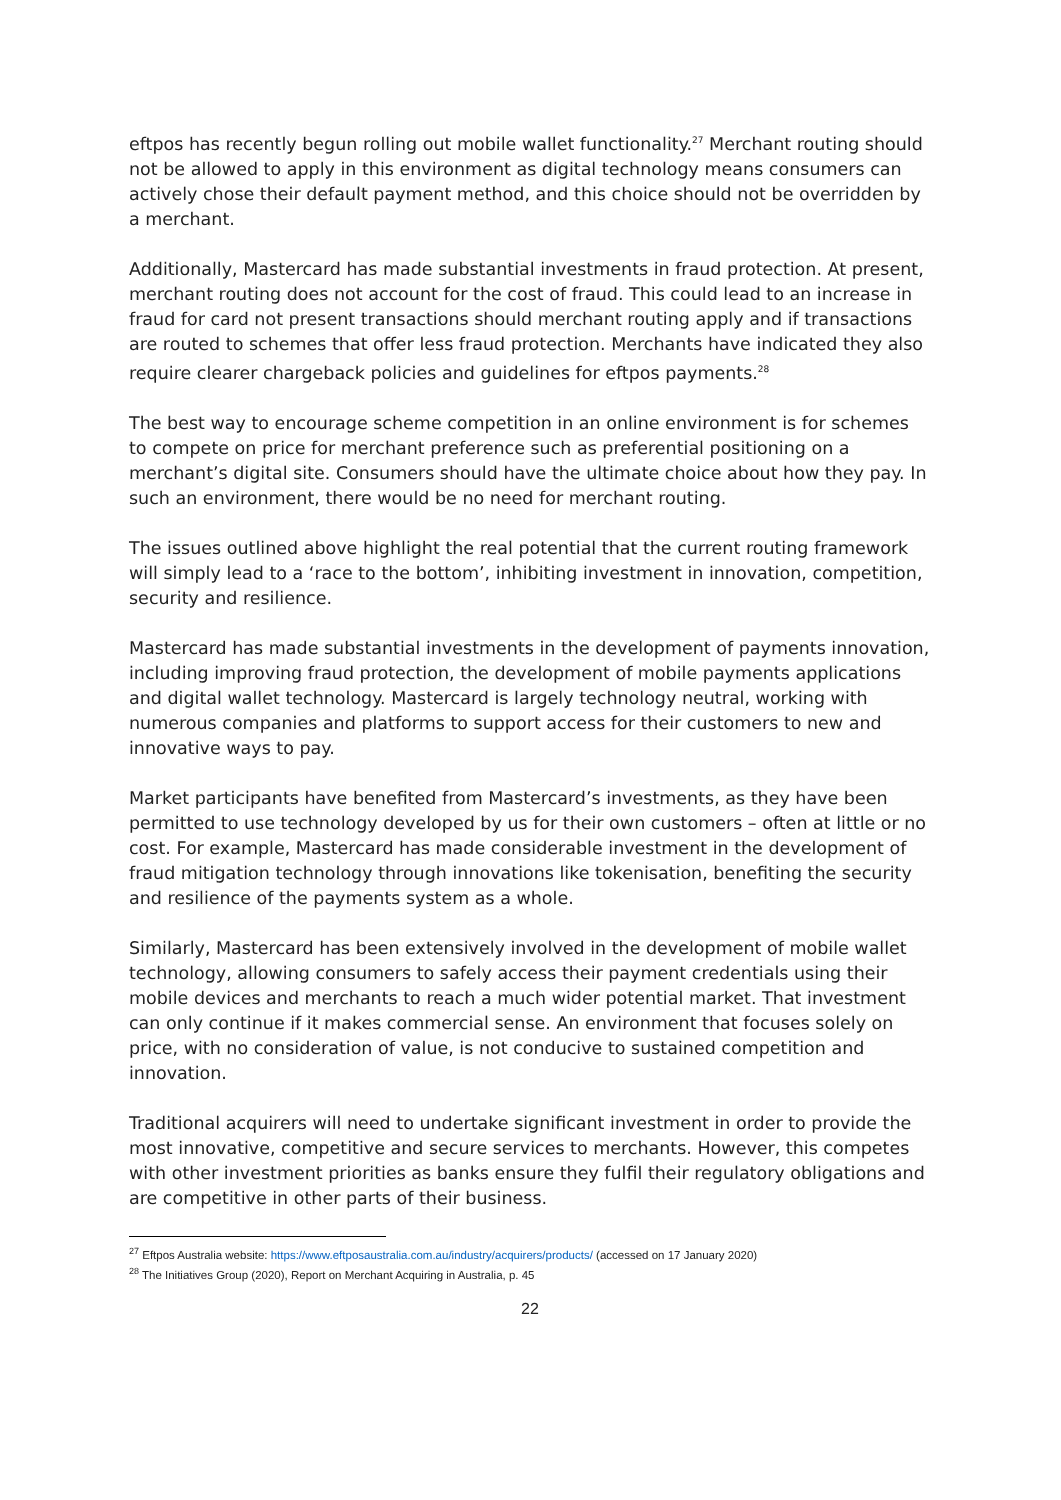eftpos has recently begun rolling out mobile wallet functionality.<sup>27</sup> Merchant routing should not be allowed to apply in this environment as digital technology means consumers can actively chose their default payment method, and this choice should not be overridden by a merchant.
Additionally, Mastercard has made substantial investments in fraud protection. At present, merchant routing does not account for the cost of fraud. This could lead to an increase in fraud for card not present transactions should merchant routing apply and if transactions are routed to schemes that offer less fraud protection. Merchants have indicated they also require clearer chargeback policies and guidelines for eftpos payments.<sup>28</sup>
The best way to encourage scheme competition in an online environment is for schemes to compete on price for merchant preference such as preferential positioning on a merchant’s digital site. Consumers should have the ultimate choice about how they pay. In such an environment, there would be no need for merchant routing.
The issues outlined above highlight the real potential that the current routing framework will simply lead to a ‘race to the bottom’, inhibiting investment in innovation, competition, security and resilience.
Mastercard has made substantial investments in the development of payments innovation, including improving fraud protection, the development of mobile payments applications and digital wallet technology. Mastercard is largely technology neutral, working with numerous companies and platforms to support access for their customers to new and innovative ways to pay.
Market participants have benefited from Mastercard’s investments, as they have been permitted to use technology developed by us for their own customers – often at little or no cost. For example, Mastercard has made considerable investment in the development of fraud mitigation technology through innovations like tokenisation, benefiting the security and resilience of the payments system as a whole.
Similarly, Mastercard has been extensively involved in the development of mobile wallet technology, allowing consumers to safely access their payment credentials using their mobile devices and merchants to reach a much wider potential market. That investment can only continue if it makes commercial sense. An environment that focuses solely on price, with no consideration of value, is not conducive to sustained competition and innovation.
Traditional acquirers will need to undertake significant investment in order to provide the most innovative, competitive and secure services to merchants. However, this competes with other investment priorities as banks ensure they fulfil their regulatory obligations and are competitive in other parts of their business.
<sup>27</sup> Eftpos Australia website: https://www.eftposaustralia.com.au/industry/acquirers/products/ (accessed on 17 January 2020)
<sup>28</sup> The Initiatives Group (2020), Report on Merchant Acquiring in Australia, p. 45
22